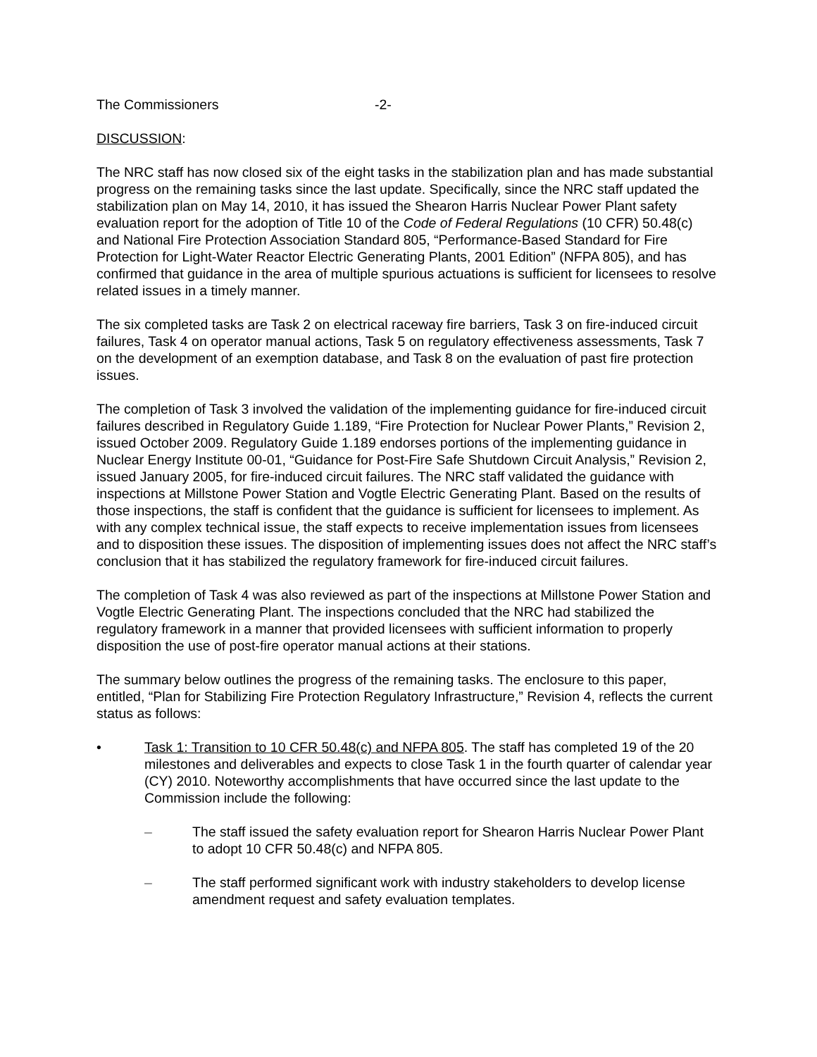The Commissioners -2-
DISCUSSION:
The NRC staff has now closed six of the eight tasks in the stabilization plan and has made substantial progress on the remaining tasks since the last update. Specifically, since the NRC staff updated the stabilization plan on May 14, 2010, it has issued the Shearon Harris Nuclear Power Plant safety evaluation report for the adoption of Title 10 of the Code of Federal Regulations (10 CFR) 50.48(c) and National Fire Protection Association Standard 805, “Performance-Based Standard for Fire Protection for Light-Water Reactor Electric Generating Plants, 2001 Edition” (NFPA 805), and has confirmed that guidance in the area of multiple spurious actuations is sufficient for licensees to resolve related issues in a timely manner.
The six completed tasks are Task 2 on electrical raceway fire barriers, Task 3 on fire-induced circuit failures, Task 4 on operator manual actions, Task 5 on regulatory effectiveness assessments, Task 7 on the development of an exemption database, and Task 8 on the evaluation of past fire protection issues.
The completion of Task 3 involved the validation of the implementing guidance for fire-induced circuit failures described in Regulatory Guide 1.189, “Fire Protection for Nuclear Power Plants,” Revision 2, issued October 2009. Regulatory Guide 1.189 endorses portions of the implementing guidance in Nuclear Energy Institute 00-01, “Guidance for Post-Fire Safe Shutdown Circuit Analysis,” Revision 2, issued January 2005, for fire-induced circuit failures. The NRC staff validated the guidance with inspections at Millstone Power Station and Vogtle Electric Generating Plant. Based on the results of those inspections, the staff is confident that the guidance is sufficient for licensees to implement. As with any complex technical issue, the staff expects to receive implementation issues from licensees and to disposition these issues. The disposition of implementing issues does not affect the NRC staff’s conclusion that it has stabilized the regulatory framework for fire-induced circuit failures.
The completion of Task 4 was also reviewed as part of the inspections at Millstone Power Station and Vogtle Electric Generating Plant. The inspections concluded that the NRC had stabilized the regulatory framework in a manner that provided licensees with sufficient information to properly disposition the use of post-fire operator manual actions at their stations.
The summary below outlines the progress of the remaining tasks. The enclosure to this paper, entitled, “Plan for Stabilizing Fire Protection Regulatory Infrastructure,” Revision 4, reflects the current status as follows:
• Task 1: Transition to 10 CFR 50.48(c) and NFPA 805. The staff has completed 19 of the 20 milestones and deliverables and expects to close Task 1 in the fourth quarter of calendar year (CY) 2010. Noteworthy accomplishments that have occurred since the last update to the Commission include the following:
– The staff issued the safety evaluation report for Shearon Harris Nuclear Power Plant to adopt 10 CFR 50.48(c) and NFPA 805.
– The staff performed significant work with industry stakeholders to develop license amendment request and safety evaluation templates.